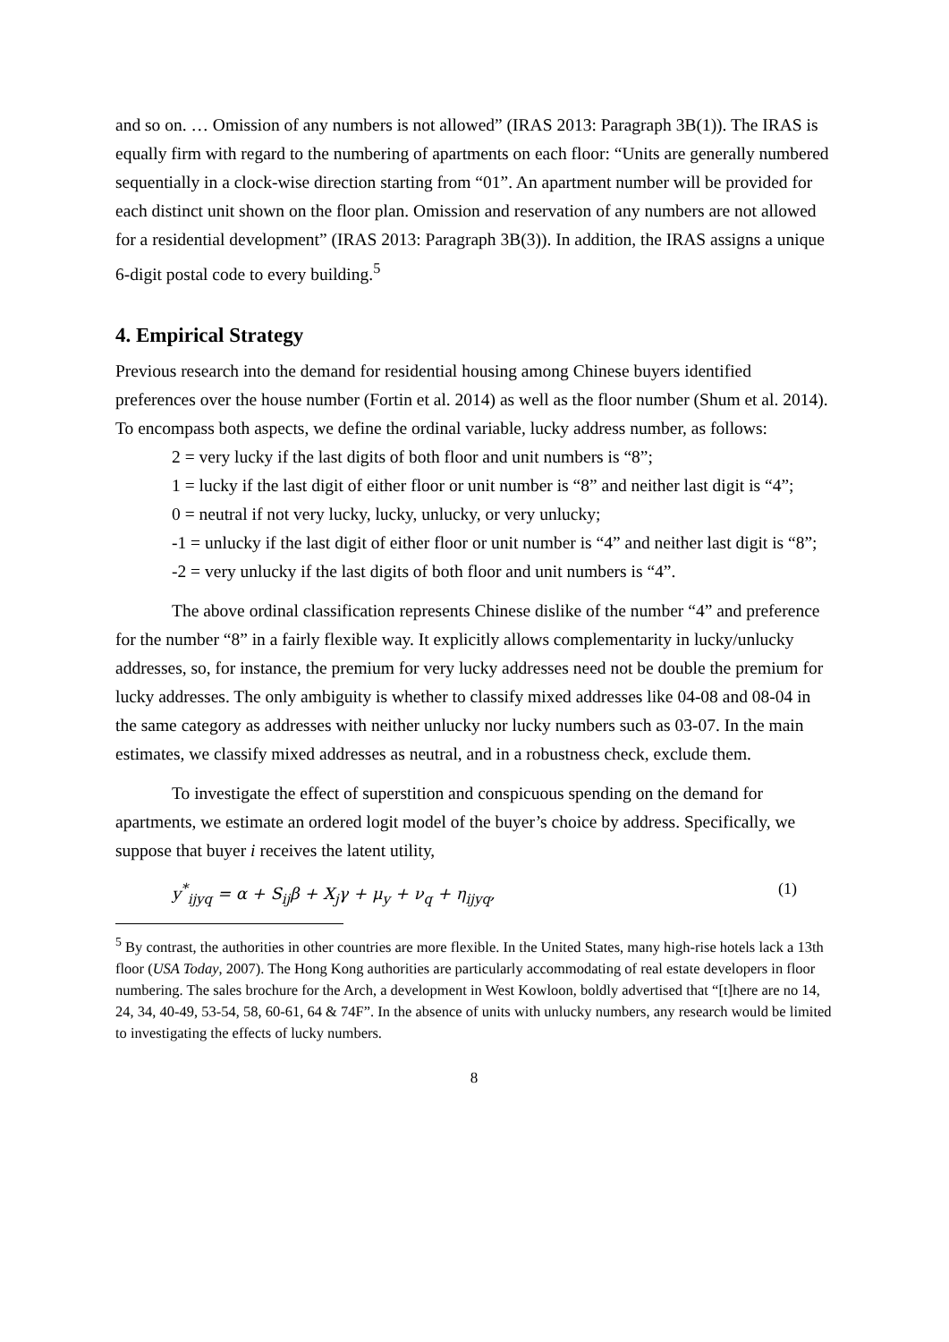and so on. … Omission of any numbers is not allowed” (IRAS 2013: Paragraph 3B(1)). The IRAS is equally firm with regard to the numbering of apartments on each floor: “Units are generally numbered sequentially in a clock-wise direction starting from “01”. An apartment number will be provided for each distinct unit shown on the floor plan. Omission and reservation of any numbers are not allowed for a residential development” (IRAS 2013: Paragraph 3B(3)). In addition, the IRAS assigns a unique 6-digit postal code to every building.<sup>5</sup>
4. Empirical Strategy
Previous research into the demand for residential housing among Chinese buyers identified preferences over the house number (Fortin et al. 2014) as well as the floor number (Shum et al. 2014). To encompass both aspects, we define the ordinal variable, lucky address number, as follows:
2 = very lucky if the last digits of both floor and unit numbers is “8”;
1 = lucky if the last digit of either floor or unit number is “8” and neither last digit is “4”;
0 = neutral if not very lucky, lucky, unlucky, or very unlucky;
-1 = unlucky if the last digit of either floor or unit number is “4” and neither last digit is “8”;
-2 = very unlucky if the last digits of both floor and unit numbers is “4”.
The above ordinal classification represents Chinese dislike of the number “4” and preference for the number “8” in a fairly flexible way. It explicitly allows complementarity in lucky/unlucky addresses, so, for instance, the premium for very lucky addresses need not be double the premium for lucky addresses. The only ambiguity is whether to classify mixed addresses like 04-08 and 08-04 in the same category as addresses with neither unlucky nor lucky numbers such as 03-07. In the main estimates, we classify mixed addresses as neutral, and in a robustness check, exclude them.
To investigate the effect of superstition and conspicuous spending on the demand for apartments, we estimate an ordered logit model of the buyer’s choice by address. Specifically, we suppose that buyer i receives the latent utility,
y<sup>*</sup><sub>ijyq</sub> = α + S<sub>ij</sub>β + X<sub>j</sub>γ + μ<sub>y</sub> + ν<sub>q</sub> + η<sub>ijyq</sub>, (1)
<sup>5</sup> By contrast, the authorities in other countries are more flexible. In the United States, many high-rise hotels lack a 13th floor (USA Today, 2007). The Hong Kong authorities are particularly accommodating of real estate developers in floor numbering. The sales brochure for the Arch, a development in West Kowloon, boldly advertised that “[t]here are no 14, 24, 34, 40-49, 53-54, 58, 60-61, 64 & 74F”. In the absence of units with unlucky numbers, any research would be limited to investigating the effects of lucky numbers.
8